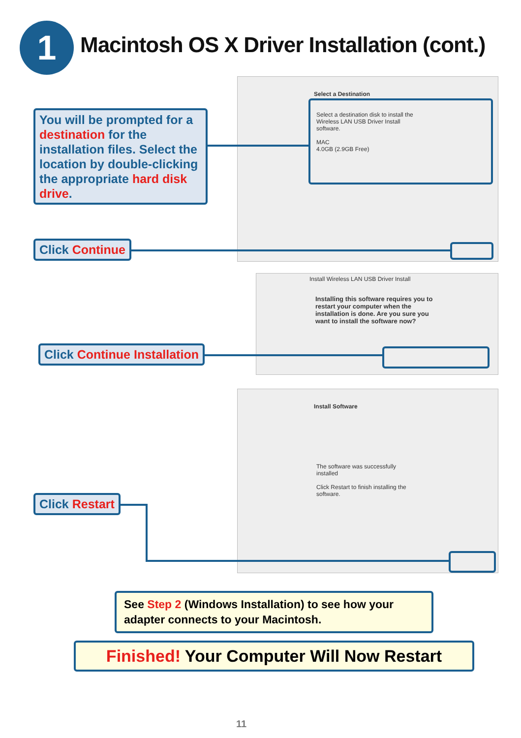1
Macintosh OS X Driver Installation (cont.)
Select a Destination
Select a destination disk to install the Wireless LAN USB Driver Install software.
MAC
4.0GB (2.9GB Free)
You will be prompted for a destination for the installation files. Select the location by double-clicking the appropriate hard disk drive.
Click Continue
Install Wireless LAN USB Driver Install
Installing this software requires you to restart your computer when the installation is done. Are you sure you want to install the software now?
Click Continue Installation
Install Software
The software was successfully installed
Click Restart to finish installing the software.
Click Restart
See Step 2 (Windows Installation) to see how your adapter connects to your Macintosh.
Finished! Your Computer Will Now Restart
11